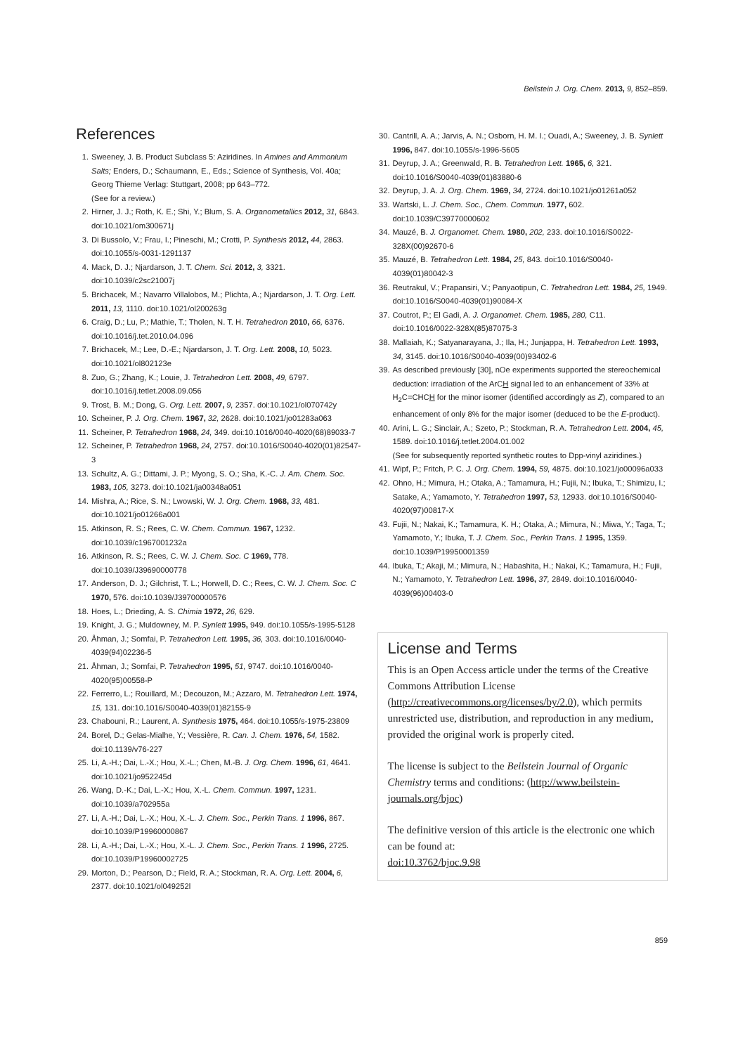Beilstein J. Org. Chem. 2013, 9, 852–859.
References
1. Sweeney, J. B. Product Subclass 5: Aziridines. In Amines and Ammonium Salts; Enders, D.; Schaumann, E., Eds.; Science of Synthesis, Vol. 40a; Georg Thieme Verlag: Stuttgart, 2008; pp 643–772.
(See for a review.)
2. Hirner, J. J.; Roth, K. E.; Shi, Y.; Blum, S. A. Organometallics 2012, 31, 6843. doi:10.1021/om300671j
3. Di Bussolo, V.; Frau, I.; Pineschi, M.; Crotti, P. Synthesis 2012, 44, 2863. doi:10.1055/s-0031-1291137
4. Mack, D. J.; Njardarson, J. T. Chem. Sci. 2012, 3, 3321. doi:10.1039/c2sc21007j
5. Brichacek, M.; Navarro Villalobos, M.; Plichta, A.; Njardarson, J. T. Org. Lett. 2011, 13, 1110. doi:10.1021/ol200263g
6. Craig, D.; Lu, P.; Mathie, T.; Tholen, N. T. H. Tetrahedron 2010, 66, 6376. doi:10.1016/j.tet.2010.04.096
7. Brichacek, M.; Lee, D.-E.; Njardarson, J. T. Org. Lett. 2008, 10, 5023. doi:10.1021/ol802123e
8. Zuo, G.; Zhang, K.; Louie, J. Tetrahedron Lett. 2008, 49, 6797. doi:10.1016/j.tetlet.2008.09.056
9. Trost, B. M.; Dong, G. Org. Lett. 2007, 9, 2357. doi:10.1021/ol070742y
10. Scheiner, P. J. Org. Chem. 1967, 32, 2628. doi:10.1021/jo01283a063
11. Scheiner, P. Tetrahedron 1968, 24, 349. doi:10.1016/0040-4020(68)89033-7
12. Scheiner, P. Tetrahedron 1968, 24, 2757. doi:10.1016/S0040-4020(01)82547-3
13. Schultz, A. G.; Dittami, J. P.; Myong, S. O.; Sha, K.-C. J. Am. Chem. Soc. 1983, 105, 3273. doi:10.1021/ja00348a051
14. Mishra, A.; Rice, S. N.; Lwowski, W. J. Org. Chem. 1968, 33, 481. doi:10.1021/jo01266a001
15. Atkinson, R. S.; Rees, C. W. Chem. Commun. 1967, 1232. doi:10.1039/c1967001232a
16. Atkinson, R. S.; Rees, C. W. J. Chem. Soc. C 1969, 778. doi:10.1039/J39690000778
17. Anderson, D. J.; Gilchrist, T. L.; Horwell, D. C.; Rees, C. W. J. Chem. Soc. C 1970, 576. doi:10.1039/J39700000576
18. Hoes, L.; Drieding, A. S. Chimia 1972, 26, 629.
19. Knight, J. G.; Muldowney, M. P. Synlett 1995, 949. doi:10.1055/s-1995-5128
20. Åhman, J.; Somfai, P. Tetrahedron Lett. 1995, 36, 303. doi:10.1016/0040-4039(94)02236-5
21. Åhman, J.; Somfai, P. Tetrahedron 1995, 51, 9747. doi:10.1016/0040-4020(95)00558-P
22. Ferrerro, L.; Rouillard, M.; Decouzon, M.; Azzaro, M. Tetrahedron Lett. 1974, 15, 131. doi:10.1016/S0040-4039(01)82155-9
23. Chabouni, R.; Laurent, A. Synthesis 1975, 464. doi:10.1055/s-1975-23809
24. Borel, D.; Gelas-Mialhe, Y.; Vessière, R. Can. J. Chem. 1976, 54, 1582. doi:10.1139/v76-227
25. Li, A.-H.; Dai, L.-X.; Hou, X.-L.; Chen, M.-B. J. Org. Chem. 1996, 61, 4641. doi:10.1021/jo952245d
26. Wang, D.-K.; Dai, L.-X.; Hou, X.-L. Chem. Commun. 1997, 1231. doi:10.1039/a702955a
27. Li, A.-H.; Dai, L.-X.; Hou, X.-L. J. Chem. Soc., Perkin Trans. 1 1996, 867. doi:10.1039/P19960000867
28. Li, A.-H.; Dai, L.-X.; Hou, X.-L. J. Chem. Soc., Perkin Trans. 1 1996, 2725. doi:10.1039/P19960002725
29. Morton, D.; Pearson, D.; Field, R. A.; Stockman, R. A. Org. Lett. 2004, 6, 2377. doi:10.1021/ol049252l
30. Cantrill, A. A.; Jarvis, A. N.; Osborn, H. M. I.; Ouadi, A.; Sweeney, J. B. Synlett 1996, 847. doi:10.1055/s-1996-5605
31. Deyrup, J. A.; Greenwald, R. B. Tetrahedron Lett. 1965, 6, 321. doi:10.1016/S0040-4039(01)83880-6
32. Deyrup, J. A. J. Org. Chem. 1969, 34, 2724. doi:10.1021/jo01261a052
33. Wartski, L. J. Chem. Soc., Chem. Commun. 1977, 602. doi:10.1039/C39770000602
34. Mauzé, B. J. Organomet. Chem. 1980, 202, 233. doi:10.1016/S0022-328X(00)92670-6
35. Mauzé, B. Tetrahedron Lett. 1984, 25, 843. doi:10.1016/S0040-4039(01)80042-3
36. Reutrakul, V.; Prapansiri, V.; Panyaotipun, C. Tetrahedron Lett. 1984, 25, 1949. doi:10.1016/S0040-4039(01)90084-X
37. Coutrot, P.; El Gadi, A. J. Organomet. Chem. 1985, 280, C11. doi:10.1016/0022-328X(85)87075-3
38. Mallaiah, K.; Satyanarayana, J.; Ila, H.; Junjappa, H. Tetrahedron Lett. 1993, 34, 3145. doi:10.1016/S0040-4039(00)93402-6
39. As described previously [30], nOe experiments supported the stereochemical deduction: irradiation of the ArCH signal led to an enhancement of 33% at H<sub>2</sub>C=CHCH for the minor isomer (identified accordingly as Z), compared to an enhancement of only 8% for the major isomer (deduced to be the E-product).
40. Arini, L. G.; Sinclair, A.; Szeto, P.; Stockman, R. A. Tetrahedron Lett. 2004, 45, 1589. doi:10.1016/j.tetlet.2004.01.002
(See for subsequently reported synthetic routes to Dpp-vinyl aziridines.)
41. Wipf, P.; Fritch, P. C. J. Org. Chem. 1994, 59, 4875. doi:10.1021/jo00096a033
42. Ohno, H.; Mimura, H.; Otaka, A.; Tamamura, H.; Fujii, N.; Ibuka, T.; Shimizu, I.; Satake, A.; Yamamoto, Y. Tetrahedron 1997, 53, 12933. doi:10.1016/S0040-4020(97)00817-X
43. Fujii, N.; Nakai, K.; Tamamura, K. H.; Otaka, A.; Mimura, N.; Miwa, Y.; Taga, T.; Yamamoto, Y.; Ibuka, T. J. Chem. Soc., Perkin Trans. 1 1995, 1359. doi:10.1039/P19950001359
44. Ibuka, T.; Akaji, M.; Mimura, N.; Habashita, H.; Nakai, K.; Tamamura, H.; Fujii, N.; Yamamoto, Y. Tetrahedron Lett. 1996, 37, 2849. doi:10.1016/0040-4039(96)00403-0
License and Terms
This is an Open Access article under the terms of the Creative Commons Attribution License (http://creativecommons.org/licenses/by/2.0), which permits unrestricted use, distribution, and reproduction in any medium, provided the original work is properly cited.
The license is subject to the Beilstein Journal of Organic Chemistry terms and conditions: (http://www.beilstein-journals.org/bjoc)
The definitive version of this article is the electronic one which can be found at:
doi:10.3762/bjoc.9.98
859